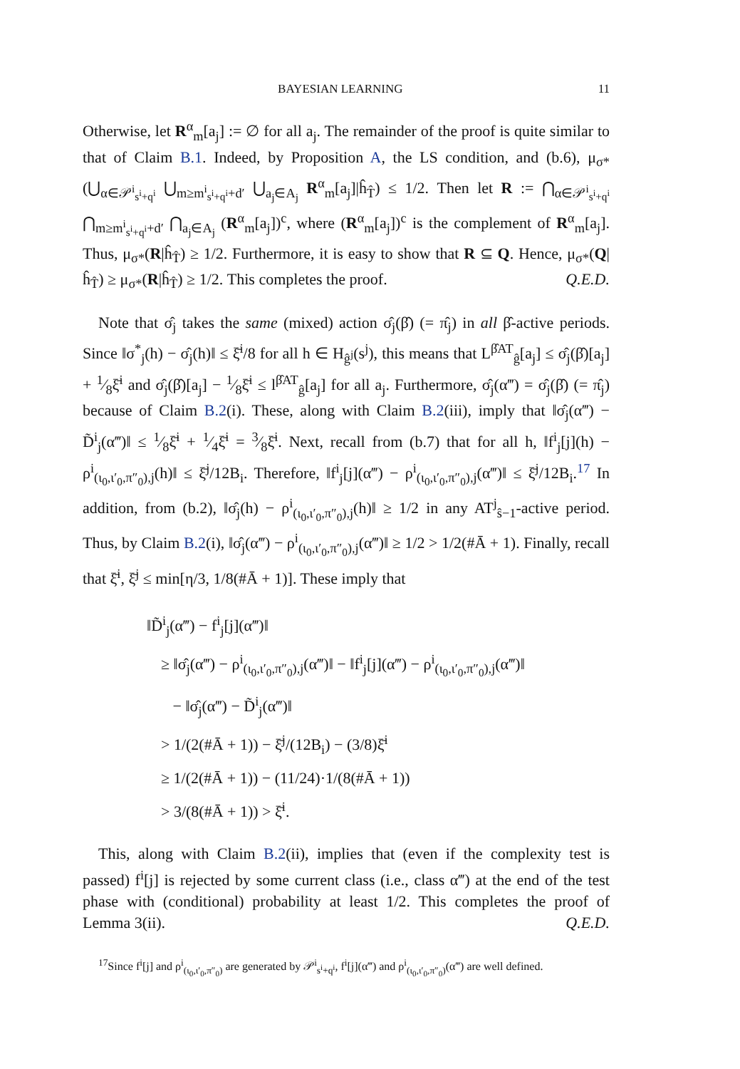BAYESIAN LEARNING 11
Otherwise, let R<sup>α</sup><sub>m</sub>[a<sub>j</sub>] := ∅ for all a<sub>j</sub>. The remainder of the proof is quite similar to that of Claim B.1. Indeed, by Proposition A, the LS condition, and (b.6), μ<sub>σ*</sub>(⋃<sub>α∈𝒫<sup>i</sup><sub>s<sup>i</sup>+q<sup>i</sup></sub></sub> ⋃<sub>m≥m<sup>i</sup><sub>s<sup>i</sup>+q<sup>i</sup></sub>+d′</sub> ⋃<sub>a<sub>j</sub>∈A<sub>j</sub></sub> R<sup>α</sup><sub>m</sub>[a<sub>j</sub>]|ĥ<sub>T̂</sub>) ≤ 1/2. Then let R := ⋂<sub>α∈𝒫<sup>i</sup><sub>s<sup>i</sup>+q<sup>i</sup></sub></sub> ⋂<sub>m≥m<sup>i</sup><sub>s<sup>i</sup>+q<sup>i</sup></sub>+d′</sub> ⋂<sub>a<sub>j</sub>∈A<sub>j</sub></sub> (R<sup>α</sup><sub>m</sub>[a<sub>j</sub>])<sup>c</sup>, where (R<sup>α</sup><sub>m</sub>[a<sub>j</sub>])<sup>c</sup> is the complement of R<sup>α</sup><sub>m</sub>[a<sub>j</sub>]. Thus, μ<sub>σ*</sub>(R|ĥ<sub>T̂</sub>) ≥ 1/2. Furthermore, it is easy to show that R ⊆ Q. Hence, μ<sub>σ*</sub>(Q|ĥ<sub>T̂</sub>) ≥ μ<sub>σ*</sub>(R|ĥ<sub>T̂</sub>) ≥ 1/2. This completes the proof. Q.E.D.
Note that σ̂<sub>j</sub> takes the same (mixed) action σ̂<sub>j</sub>(β̂) (= π̂<sub>j</sub>) in all β̂-active periods. Since ‖σ<sup>*</sup><sub>j</sub>(h) − σ̂<sub>j</sub>(h)‖ ≤ ξ̄<sup>i</sup>/8 for all h ∈ H<sub>ĝ<sup>j</sup></sub>(s<sup>j</sup>), this means that L<sup>β̂AT</sup><sub>ĝ</sub>[a<sub>j</sub>] ≤ σ̂<sub>j</sub>(β̂)[a<sub>j</sub>] + 1⁄8ξ̄<sup>i</sup> and σ̂<sub>j</sub>(β̂)[a<sub>j</sub>] − 1⁄8ξ̄<sup>i</sup> ≤ l<sup>β̂AT</sup><sub>ĝ</sub>[a<sub>j</sub>] for all a<sub>j</sub>. Furthermore, σ̂<sub>j</sub>(α‴) = σ̂<sub>j</sub>(β̂) (= π̂<sub>j</sub>) because of Claim B.2(i). These, along with Claim B.2(iii), imply that ‖σ̂<sub>j</sub>(α‴) − D̃<sup>i</sup><sub>j</sub>(α‴)‖ ≤ 1⁄8ξ̄<sup>i</sup> + 1⁄4ξ̄<sup>i</sup> = 3⁄8ξ̄<sup>i</sup>. Next, recall from (b.7) that for all h, ‖f<sup>i</sup><sub>j</sub>[j](h) − ρ<sup>i</sup><sub>(ι<sub>0</sub>,ι′<sub>0</sub>,π″<sub>0</sub>),j</sub>(h)‖ ≤ ξ̄<sup>j</sup>/12B<sub>i</sub>. Therefore, ‖f<sup>i</sup><sub>j</sub>[j](α‴) − ρ<sup>i</sup><sub>(ι<sub>0</sub>,ι′<sub>0</sub>,π″<sub>0</sub>),j</sub>(α‴)‖ ≤ ξ̄<sup>j</sup>/12B<sub>i</sub>.<sup>17</sup> In addition, from (b.2), ‖σ̂<sub>j</sub>(h) − ρ<sup>i</sup><sub>(ι<sub>0</sub>,ι′<sub>0</sub>,π″<sub>0</sub>),j</sub>(h)‖ ≥ 1/2 in any AT<sup>j</sup><sub>ŝ−1</sub>-active period. Thus, by Claim B.2(i), ‖σ̂<sub>j</sub>(α‴) − ρ<sup>i</sup><sub>(ι<sub>0</sub>,ι′<sub>0</sub>,π″<sub>0</sub>),j</sub>(α‴)‖ ≥ 1/2 > 1/2(#Ā + 1). Finally, recall that ξ̄<sup>i</sup>, ξ̄<sup>j</sup> ≤ min[η/3, 1/8(#Ā + 1)]. These imply that
‖D̃<sup>i</sup><sub>j</sub>(α‴) − f<sup>i</sup><sub>j</sub>[j](α‴)‖
≥ ‖σ̂<sub>j</sub>(α‴) − ρ<sup>i</sup><sub>(ι<sub>0</sub>,ι′<sub>0</sub>,π″<sub>0</sub>),j</sub>(α‴)‖ − ‖f<sup>i</sup><sub>j</sub>[j](α‴) − ρ<sup>i</sup><sub>(ι<sub>0</sub>,ι′<sub>0</sub>,π″<sub>0</sub>),j</sub>(α‴)‖
− ‖σ̂<sub>j</sub>(α‴) − D̃<sup>i</sup><sub>j</sub>(α‴)‖
> 1/(2(#Ā + 1)) − ξ̄<sup>j</sup>/(12B<sub>i</sub>) − (3/8)ξ̄<sup>i</sup>
≥ 1/(2(#Ā + 1)) − (11/24)·1/(8(#Ā + 1))
> 3/(8(#Ā + 1)) > ξ̄<sup>i</sup>.
This, along with Claim B.2(ii), implies that (even if the complexity test is passed) f<sup>i</sup>[j] is rejected by some current class (i.e., class α‴) at the end of the test phase with (conditional) probability at least 1/2. This completes the proof of Lemma 3(ii). Q.E.D.
<sup>17</sup> Since f<sup>i</sup>[j] and ρ<sup>i</sup><sub>(ι<sub>0</sub>,ι′<sub>0</sub>,π″<sub>0</sub>)</sub> are generated by 𝒫<sup>i</sup><sub>s<sup>i</sup>+q<sup>i</sup></sub>, f<sup>i</sup>[j](α‴) and ρ<sup>i</sup><sub>(ι<sub>0</sub>,ι′<sub>0</sub>,π″<sub>0</sub>)</sub>(α‴) are well defined.